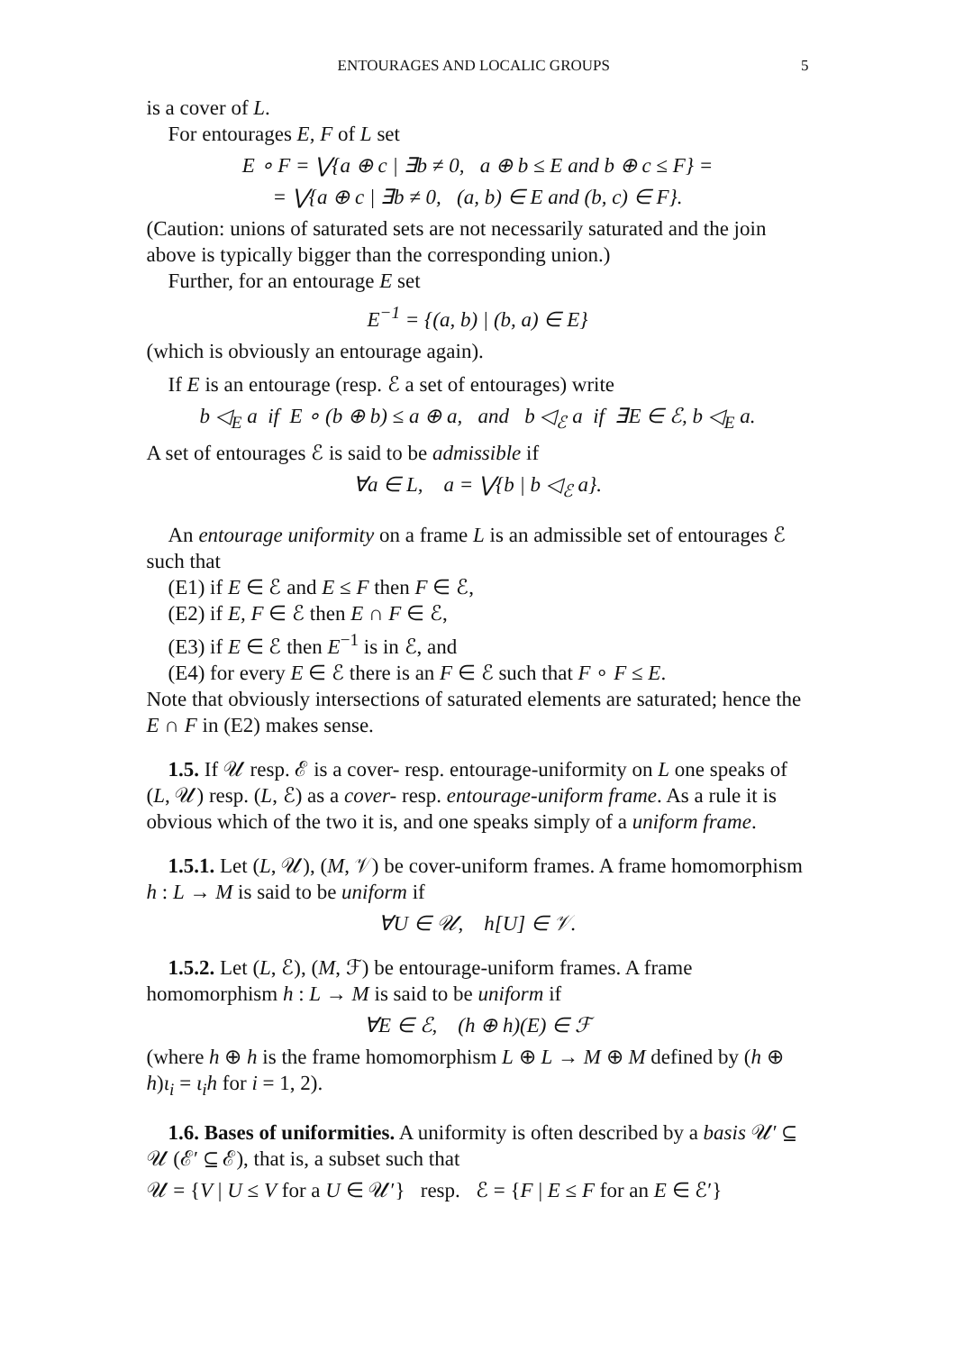ENTOURAGES AND LOCALIC GROUPS 5
is a cover of L.
For entourages E, F of L set
E ∘ F = ⋁{a ⊕ c | ∃b ≠ 0, a ⊕ b ≤ E and b ⊕ c ≤ F} =
= ⋁{a ⊕ c | ∃b ≠ 0, (a, b) ∈ E and (b, c) ∈ F}.
(Caution: unions of saturated sets are not necessarily saturated and the join above is typically bigger than the corresponding union.)
Further, for an entourage E set
E<sup>−1</sup> = {(a, b) | (b, a) ∈ E}
(which is obviously an entourage again).
If E is an entourage (resp. ℰ a set of entourages) write
b ◁<sub>E</sub> a if E ∘ (b ⊕ b) ≤ a ⊕ a, and b ◁<sub>ℰ</sub> a if ∃E ∈ ℰ, b ◁<sub>E</sub> a.
A set of entourages ℰ is said to be admissible if
∀a ∈ L, a = ⋁{b | b ◁<sub>ℰ</sub> a}.
An entourage uniformity on a frame L is an admissible set of entourages ℰ such that
(E1) if E ∈ ℰ and E ≤ F then F ∈ ℰ,
(E2) if E, F ∈ ℰ then E ∩ F ∈ ℰ,
(E3) if E ∈ ℰ then E<sup>−1</sup> is in ℰ, and
(E4) for every E ∈ ℰ there is an F ∈ ℰ such that F ∘ F ≤ E.
Note that obviously intersections of saturated elements are saturated; hence the E ∩ F in (E2) makes sense.
1.5. If 𝒰 resp. ℰ is a cover- resp. entourage-uniformity on L one speaks of (L, 𝒰) resp. (L, ℰ) as a cover- resp. entourage-uniform frame. As a rule it is obvious which of the two it is, and one speaks simply of a uniform frame.
1.5.1. Let (L, 𝒰), (M, 𝒱) be cover-uniform frames. A frame homomorphism h : L → M is said to be uniform if
∀U ∈ 𝒰, h[U] ∈ 𝒱.
1.5.2. Let (L, ℰ), (M, ℱ) be entourage-uniform frames. A frame homomorphism h : L → M is said to be uniform if
∀E ∈ ℰ, (h ⊕ h)(E) ∈ ℱ
(where h ⊕ h is the frame homomorphism L ⊕ L → M ⊕ M defined by (h ⊕ h)ι<sub>i</sub> = ι<sub>i</sub>h for i = 1, 2).
1.6. Bases of uniformities. A uniformity is often described by a basis 𝒰′ ⊆ 𝒰 (ℰ′ ⊆ ℰ), that is, a subset such that
𝒰 = {V | U ≤ V for a U ∈ 𝒰′} resp. ℰ = {F | E ≤ F for an E ∈ ℰ′}